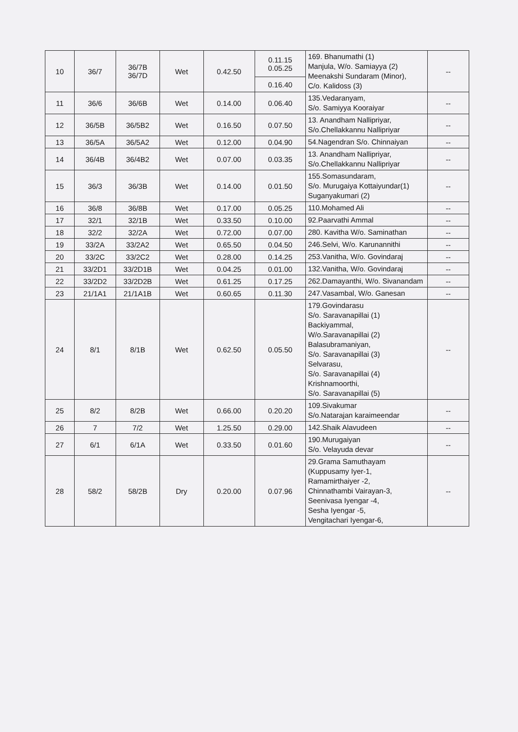| 10 | 36/7 | 36/7B 36/7D | Wet | 0.42.50 | 0.11.15 0.05.25 | 169. Bhanumathi (1) Manjula, W/o. Samiayya (2) Meenakshi Sundaram (Minor), C/o. Kalidoss (3) | -- |
| | | | | | 0.16.40 | | |
| 11 | 36/6 | 36/6B | Wet | 0.14.00 | 0.06.40 | 135.Vedaranyam, S/o. Samiyya Kooraiyar | -- |
| 12 | 36/5B | 36/5B2 | Wet | 0.16.50 | 0.07.50 | 13. Anandham Nallipriyar, S/o.Chellakkannu Nallipriyar | -- |
| 13 | 36/5A | 36/5A2 | Wet | 0.12.00 | 0.04.90 | 54.Nagendran S/o. Chinnaiyan | -- |
| 14 | 36/4B | 36/4B2 | Wet | 0.07.00 | 0.03.35 | 13. Anandham Nallipriyar, S/o.Chellakkannu Nallipriyar | -- |
| 15 | 36/3 | 36/3B | Wet | 0.14.00 | 0.01.50 | 155.Somasundaram, S/o. Murugaiya Kottaiyundar(1) Suganyakumari (2) | -- |
| 16 | 36/8 | 36/8B | Wet | 0.17.00 | 0.05.25 | 110.Mohamed Ali | -- |
| 17 | 32/1 | 32/1B | Wet | 0.33.50 | 0.10.00 | 92.Paarvathi Ammal | -- |
| 18 | 32/2 | 32/2A | Wet | 0.72.00 | 0.07.00 | 280. Kavitha W/o. Saminathan | -- |
| 19 | 33/2A | 33/2A2 | Wet | 0.65.50 | 0.04.50 | 246.Selvi, W/o. Karunannithi | -- |
| 20 | 33/2C | 33/2C2 | Wet | 0.28.00 | 0.14.25 | 253.Vanitha, W/o. Govindaraj | -- |
| 21 | 33/2D1 | 33/2D1B | Wet | 0.04.25 | 0.01.00 | 132.Vanitha, W/o. Govindaraj | -- |
| 22 | 33/2D2 | 33/2D2B | Wet | 0.61.25 | 0.17.25 | 262.Damayanthi, W/o. Sivanandam | -- |
| 23 | 21/1A1 | 21/1A1B | Wet | 0.60.65 | 0.11.30 | 247.Vasambal, W/o. Ganesan | -- |
| 24 | 8/1 | 8/1B | Wet | 0.62.50 | 0.05.50 | 179.Govindarasu S/o. Saravanapillai (1) Backiyammal, W/o.Saravanapillai (2) Balasubramaniyan, S/o. Saravanapillai (3) Selvarasu, S/o. Saravanapillai (4) Krishnamoorthi, S/o. Saravanapillai (5) | -- |
| 25 | 8/2 | 8/2B | Wet | 0.66.00 | 0.20.20 | 109.Sivakumar S/o.Natarajan karaimeendar | -- |
| 26 | 7 | 7/2 | Wet | 1.25.50 | 0.29.00 | 142.Shaik Alavudeen | -- |
| 27 | 6/1 | 6/1A | Wet | 0.33.50 | 0.01.60 | 190.Murugaiyan S/o. Velayuda devar | -- |
| 28 | 58/2 | 58/2B | Dry | 0.20.00 | 0.07.96 | 29.Grama Samuthayam (Kuppusamy Iyer-1, Ramamirthaiyer -2, Chinnathambi Vairayan-3, Seenivasa Iyengar -4, Sesha Iyengar -5, Vengitachari Iyengar-6, | -- |